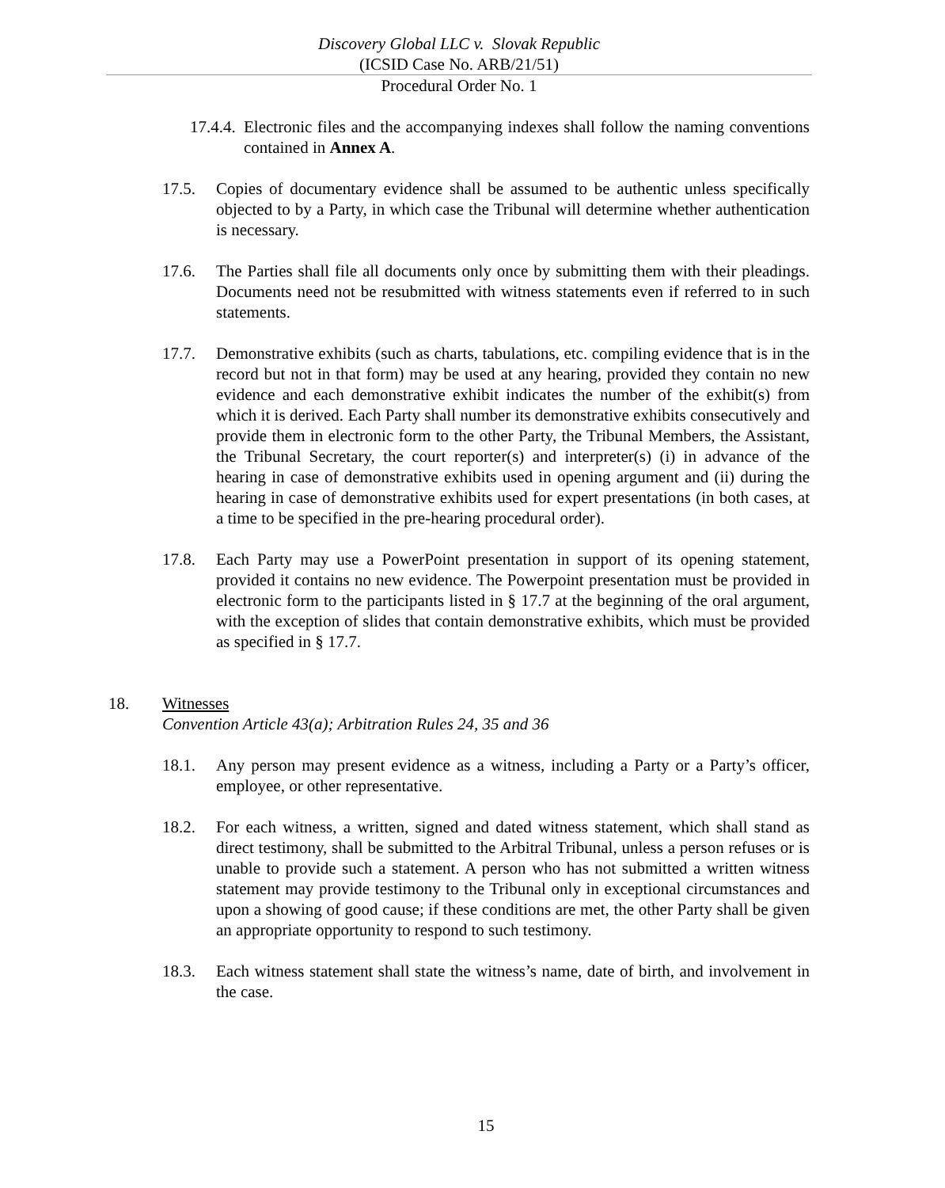Discovery Global LLC v. Slovak Republic
(ICSID Case No. ARB/21/51)
Procedural Order No. 1
17.4.4.
Electronic files and the accompanying indexes shall follow the naming conventions contained in Annex A.
17.5. Copies of documentary evidence shall be assumed to be authentic unless specifically objected to by a Party, in which case the Tribunal will determine whether authentication is necessary.
17.6. The Parties shall file all documents only once by submitting them with their pleadings. Documents need not be resubmitted with witness statements even if referred to in such statements.
17.7. Demonstrative exhibits (such as charts, tabulations, etc. compiling evidence that is in the record but not in that form) may be used at any hearing, provided they contain no new evidence and each demonstrative exhibit indicates the number of the exhibit(s) from which it is derived. Each Party shall number its demonstrative exhibits consecutively and provide them in electronic form to the other Party, the Tribunal Members, the Assistant, the Tribunal Secretary, the court reporter(s) and interpreter(s) (i) in advance of the hearing in case of demonstrative exhibits used in opening argument and (ii) during the hearing in case of demonstrative exhibits used for expert presentations (in both cases, at a time to be specified in the pre-hearing procedural order).
17.8. Each Party may use a PowerPoint presentation in support of its opening statement, provided it contains no new evidence. The Powerpoint presentation must be provided in electronic form to the participants listed in § 17.7 at the beginning of the oral argument, with the exception of slides that contain demonstrative exhibits, which must be provided as specified in § 17.7.
18. Witnesses
Convention Article 43(a); Arbitration Rules 24, 35 and 36
18.1. Any person may present evidence as a witness, including a Party or a Party’s officer, employee, or other representative.
18.2. For each witness, a written, signed and dated witness statement, which shall stand as direct testimony, shall be submitted to the Arbitral Tribunal, unless a person refuses or is unable to provide such a statement. A person who has not submitted a written witness statement may provide testimony to the Tribunal only in exceptional circumstances and upon a showing of good cause; if these conditions are met, the other Party shall be given an appropriate opportunity to respond to such testimony.
18.3. Each witness statement shall state the witness’s name, date of birth, and involvement in the case.
15